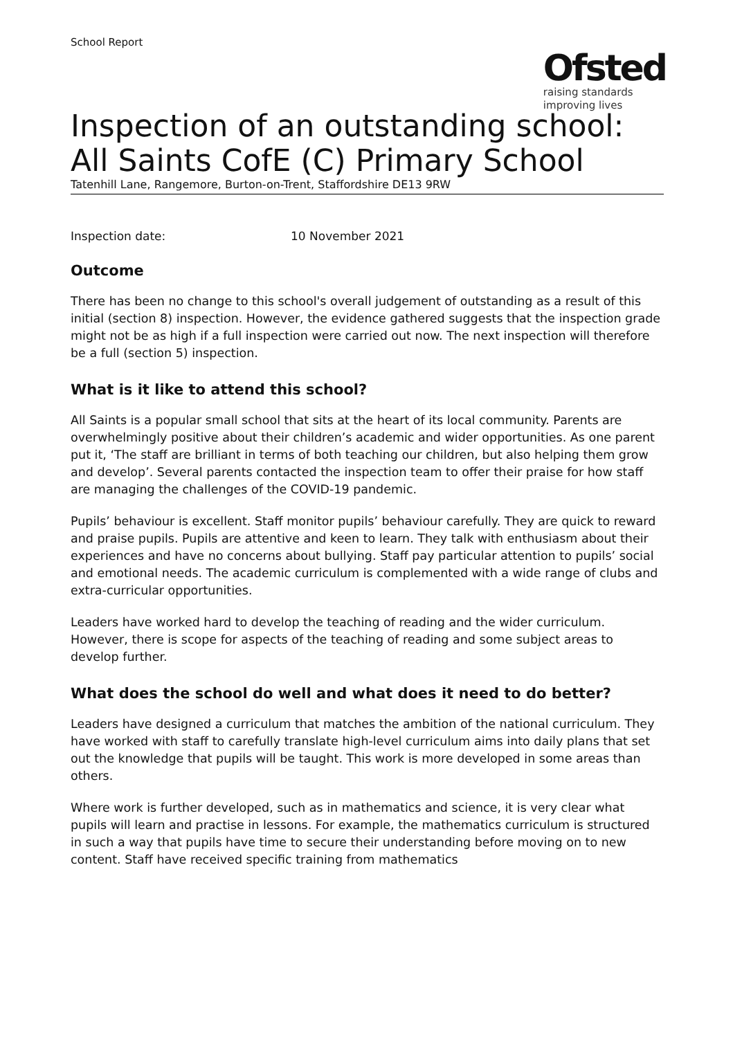School Report
Ofsted
raising standards
improving lives
Inspection of an outstanding school: All Saints CofE (C) Primary School
Tatenhill Lane, Rangemore, Burton-on-Trent, Staffordshire DE13 9RW
Inspection date: 10 November 2021
Outcome
There has been no change to this school's overall judgement of outstanding as a result of this initial (section 8) inspection. However, the evidence gathered suggests that the inspection grade might not be as high if a full inspection were carried out now. The next inspection will therefore be a full (section 5) inspection.
What is it like to attend this school?
All Saints is a popular small school that sits at the heart of its local community. Parents are overwhelmingly positive about their children’s academic and wider opportunities. As one parent put it, ‘The staff are brilliant in terms of both teaching our children, but also helping them grow and develop’. Several parents contacted the inspection team to offer their praise for how staff are managing the challenges of the COVID-19 pandemic.
Pupils’ behaviour is excellent. Staff monitor pupils’ behaviour carefully. They are quick to reward and praise pupils. Pupils are attentive and keen to learn. They talk with enthusiasm about their experiences and have no concerns about bullying. Staff pay particular attention to pupils’ social and emotional needs. The academic curriculum is complemented with a wide range of clubs and extra-curricular opportunities.
Leaders have worked hard to develop the teaching of reading and the wider curriculum. However, there is scope for aspects of the teaching of reading and some subject areas to develop further.
What does the school do well and what does it need to do better?
Leaders have designed a curriculum that matches the ambition of the national curriculum. They have worked with staff to carefully translate high-level curriculum aims into daily plans that set out the knowledge that pupils will be taught. This work is more developed in some areas than others.
Where work is further developed, such as in mathematics and science, it is very clear what pupils will learn and practise in lessons. For example, the mathematics curriculum is structured in such a way that pupils have time to secure their understanding before moving on to new content. Staff have received specific training from mathematics